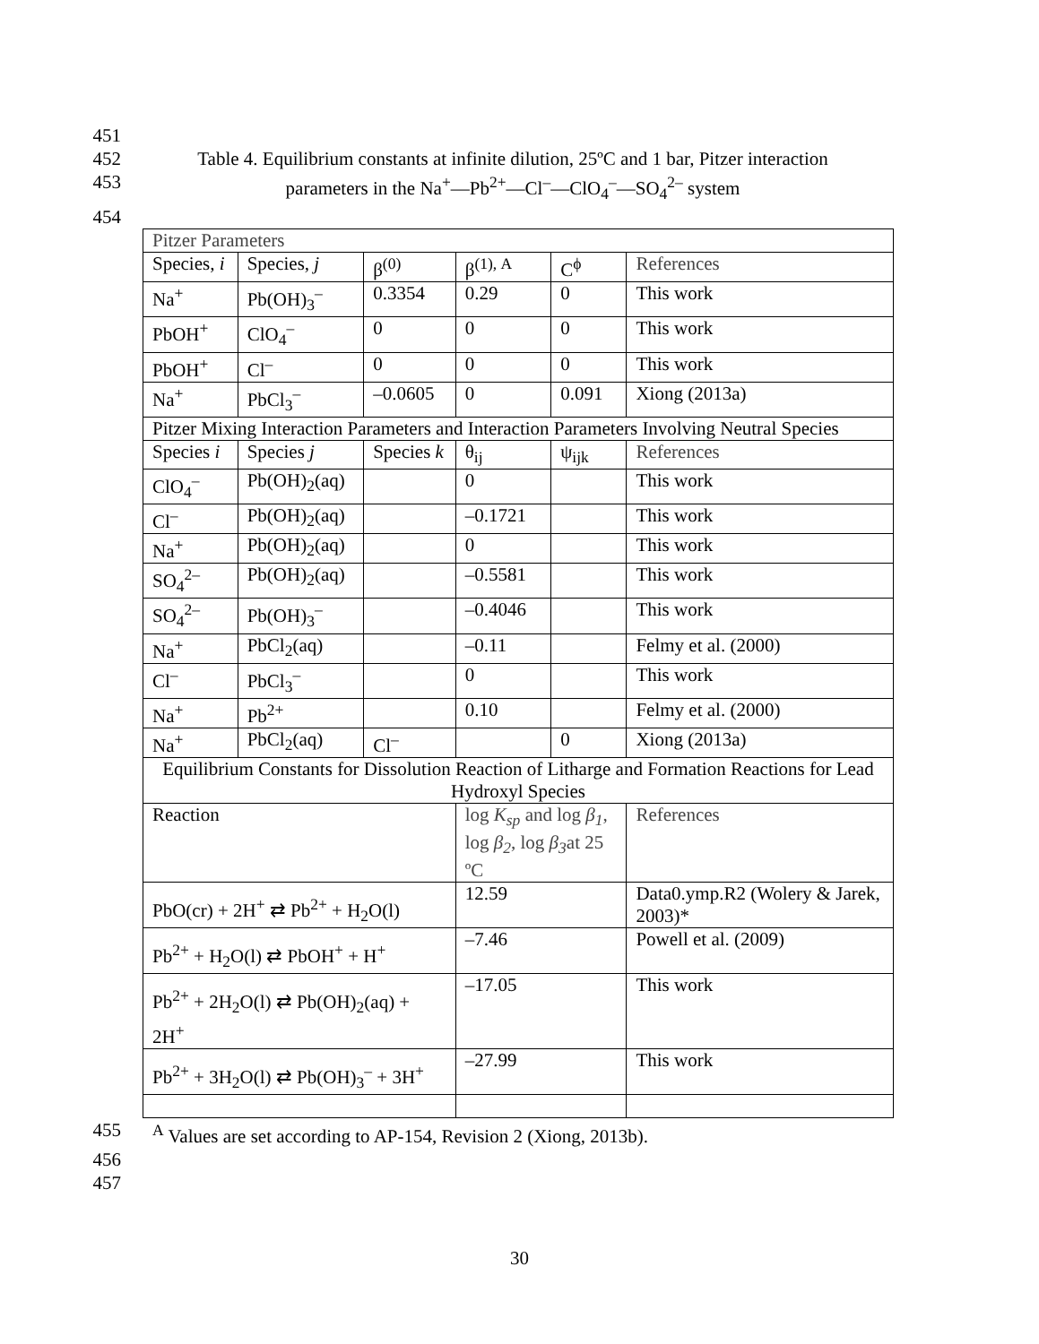451
452 Table 4. Equilibrium constants at infinite dilution, 25ºC and 1 bar, Pitzer interaction
453 parameters in the Na<sup>+</sup>—Pb<sup>2+</sup>—Cl<sup>–</sup>—ClO<sub>4</sub><sup>–</sup>—SO<sub>4</sub><sup>2–</sup> system
454
| Pitzer Parameters | | | | | |
| Species, i | Species, j | β<sup>(0)</sup> | β<sup>(1), A</sup> | C<sup>ϕ</sup> | References |
| Na<sup>+</sup> | Pb(OH)<sub>3</sub><sup>–</sup> | 0.3354 | 0.29 | 0 | This work |
| PbOH<sup>+</sup> | ClO<sub>4</sub><sup>–</sup> | 0 | 0 | 0 | This work |
| PbOH<sup>+</sup> | Cl<sup>–</sup> | 0 | 0 | 0 | This work |
| Na<sup>+</sup> | PbCl<sub>3</sub><sup>–</sup> | –0.0605 | 0 | 0.091 | Xiong (2013a) |
| Pitzer Mixing Interaction Parameters and Interaction Parameters Involving Neutral Species | | | | | |
| Species i | Species j | Species k | θ<sub>ij</sub> | ψ<sub>ijk</sub> | References |
| ClO<sub>4</sub><sup>–</sup> | Pb(OH)<sub>2</sub>(aq) | | 0 | | This work |
| Cl<sup>–</sup> | Pb(OH)<sub>2</sub>(aq) | | –0.1721 | | This work |
| Na<sup>+</sup> | Pb(OH)<sub>2</sub>(aq) | | 0 | | This work |
| SO<sub>4</sub><sup>2–</sup> | Pb(OH)<sub>2</sub>(aq) | | –0.5581 | | This work |
| SO<sub>4</sub><sup>2–</sup> | Pb(OH)<sub>3</sub><sup>–</sup> | | –0.4046 | | This work |
| Na<sup>+</sup> | PbCl<sub>2</sub>(aq) | | –0.11 | | Felmy et al. (2000) |
| Cl<sup>–</sup> | PbCl<sub>3</sub><sup>–</sup> | | 0 | | This work |
| Na<sup>+</sup> | Pb<sup>2+</sup> | | 0.10 | | Felmy et al. (2000) |
| Na<sup>+</sup> | PbCl<sub>2</sub>(aq) | Cl<sup>–</sup> | | 0 | Xiong (2013a) |
| Equilibrium Constants for Dissolution Reaction of Litharge and Formation Reactions for Lead Hydroxyl Species | | | | | |
| Reaction | | | log K<sub>sp</sub> and log β<sub>1</sub> , log β<sub>2</sub> , log β<sub>3</sub> at 25 ºC | | References |
| PbO(cr) + 2H<sup>+</sup> ⇄ Pb<sup>2+</sup> + H<sub>2</sub>O(l) | | | 12.59 | | Data0.ymp.R2 (Wolery & Jarek, 2003)* |
| Pb<sup>2+</sup> + H<sub>2</sub>O(l) ⇄ PbOH<sup>+</sup> + H<sup>+</sup> | | | –7.46 | | Powell et al. (2009) |
| Pb<sup>2+</sup> + 2H<sub>2</sub>O(l) ⇄ Pb(OH)<sub>2</sub>(aq) + 2H<sup>+</sup> | | | –17.05 | | This work |
| Pb<sup>2+</sup> + 3H<sub>2</sub>O(l) ⇄ Pb(OH)<sub>3</sub><sup>–</sup> + 3H<sup>+</sup> | | | –27.99 | | This work |
455 <sup>A</sup> Values are set according to AP-154, Revision 2 (Xiong, 2013b).
456
457
30